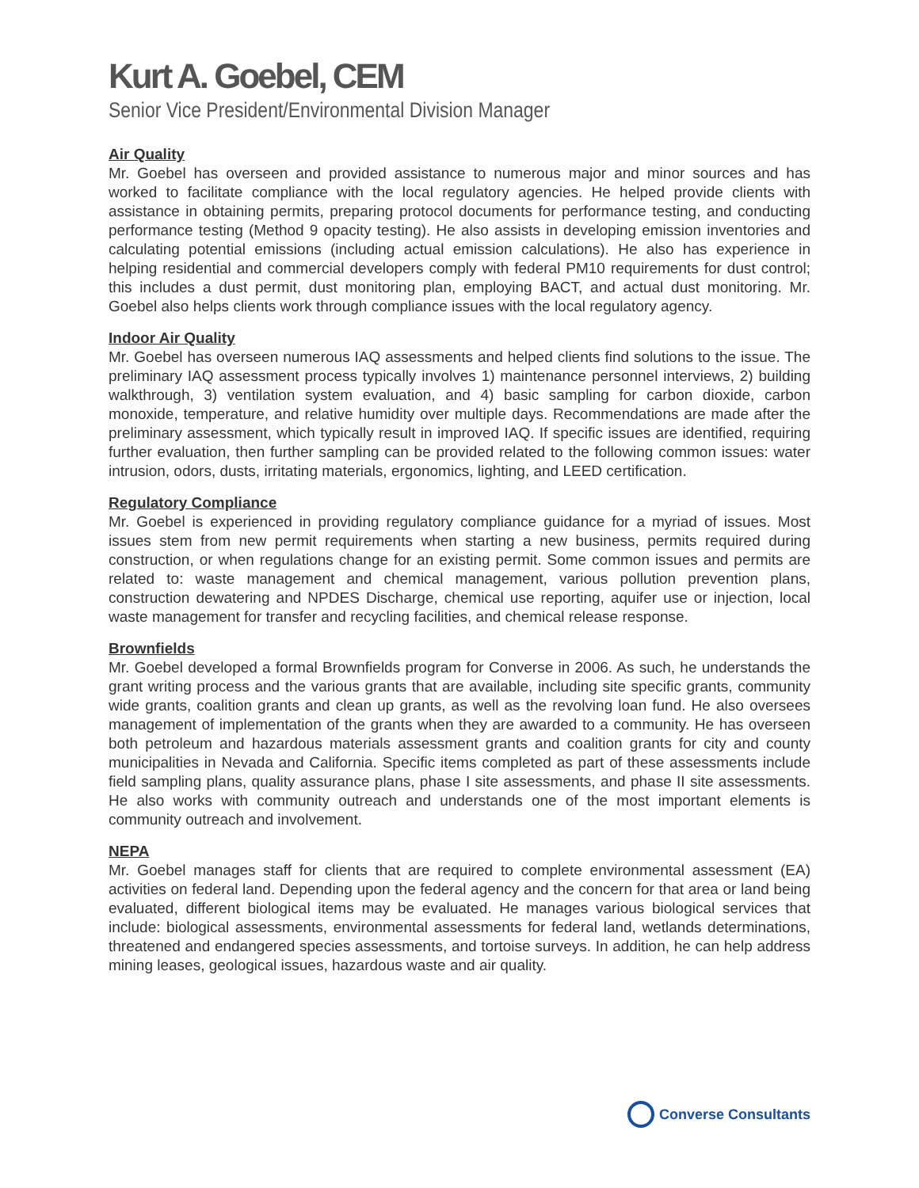Kurt A. Goebel, CEM
Senior Vice President/Environmental Division Manager
Air Quality
Mr. Goebel has overseen and provided assistance to numerous major and minor sources and has worked to facilitate compliance with the local regulatory agencies. He helped provide clients with assistance in obtaining permits, preparing protocol documents for performance testing, and conducting performance testing (Method 9 opacity testing). He also assists in developing emission inventories and calculating potential emissions (including actual emission calculations). He also has experience in helping residential and commercial developers comply with federal PM10 requirements for dust control; this includes a dust permit, dust monitoring plan, employing BACT, and actual dust monitoring. Mr. Goebel also helps clients work through compliance issues with the local regulatory agency.
Indoor Air Quality
Mr. Goebel has overseen numerous IAQ assessments and helped clients find solutions to the issue. The preliminary IAQ assessment process typically involves 1) maintenance personnel interviews, 2) building walkthrough, 3) ventilation system evaluation, and 4) basic sampling for carbon dioxide, carbon monoxide, temperature, and relative humidity over multiple days. Recommendations are made after the preliminary assessment, which typically result in improved IAQ. If specific issues are identified, requiring further evaluation, then further sampling can be provided related to the following common issues: water intrusion, odors, dusts, irritating materials, ergonomics, lighting, and LEED certification.
Regulatory Compliance
Mr. Goebel is experienced in providing regulatory compliance guidance for a myriad of issues. Most issues stem from new permit requirements when starting a new business, permits required during construction, or when regulations change for an existing permit. Some common issues and permits are related to: waste management and chemical management, various pollution prevention plans, construction dewatering and NPDES Discharge, chemical use reporting, aquifer use or injection, local waste management for transfer and recycling facilities, and chemical release response.
Brownfields
Mr. Goebel developed a formal Brownfields program for Converse in 2006. As such, he understands the grant writing process and the various grants that are available, including site specific grants, community wide grants, coalition grants and clean up grants, as well as the revolving loan fund. He also oversees management of implementation of the grants when they are awarded to a community. He has overseen both petroleum and hazardous materials assessment grants and coalition grants for city and county municipalities in Nevada and California. Specific items completed as part of these assessments include field sampling plans, quality assurance plans, phase I site assessments, and phase II site assessments. He also works with community outreach and understands one of the most important elements is community outreach and involvement.
NEPA
Mr. Goebel manages staff for clients that are required to complete environmental assessment (EA) activities on federal land. Depending upon the federal agency and the concern for that area or land being evaluated, different biological items may be evaluated. He manages various biological services that include: biological assessments, environmental assessments for federal land, wetlands determinations, threatened and endangered species assessments, and tortoise surveys. In addition, he can help address mining leases, geological issues, hazardous waste and air quality.
Converse Consultants